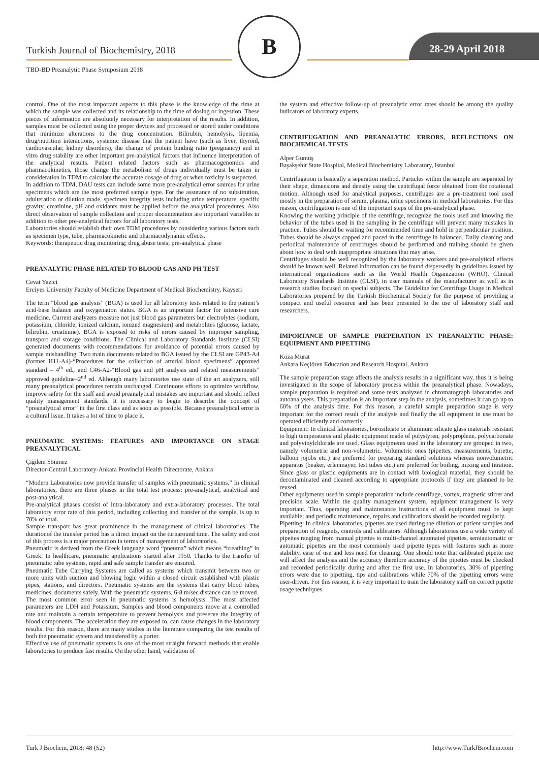Turkish Journal of Biochemistry, 2018
TBD-BD Preanalytic Phase Symposium 2018
B 28-29 April 2018
control. One of the most important aspects to this phase is the knowledge of the time at which the sample was collected and its relationship to the time of dosing or ingestion. These pieces of information are absolutely necessary for interpretation of the results. In addition, samples must be collected using the proper devices and processed or stored under conditions that minimize alterations to the drug concentration. Bilirubin, hemolysis, lipemia, drug/nutrition interactions, systemic disease that the patient have (such as liver, thyroid, cardiovascular, kidney disorders), the change of protein binding ratio (pregnancy) and in vitro drug stability are other important pre-analytical factors that influence interpretation of the analytical results. Patient related factors such as pharmacogenomics and pharmacokinetics, those change the metabolism of drugs individually must be taken in consideration in TDM to calculate the accurate dosage of drug or when toxicity is suspected.
In addition to TDM, DAU tests can include some more pre-analytical error sources for urine specimens which are the most preferred sample type. For the assurance of no substitution, adulteration or dilution made, specimen integrity tests including urine temperature, specific gravity, creatinine, pH and oxidants must be applied before the analytical procedures. Also direct observation of sample collection and proper documentation are important variables in addition to other pre-analytical factors for all laboratory tests.
Laboratories should establish their own TDM procedures by considering various factors such as specimen type, tube, pharmacokinetic and pharmacodynamic effects.
Keywords: therapeutic drug monitoring; drug abuse tests; pre-analytical phase
PREANALYTIC PHASE RELATED TO BLOOD GAS AND PH TEST
Cevat Yazici
Erciyes University Faculty of Medicine Department of Medical Biochemistry, Kayseri
The term “blood gas analysis” (BGA) is used for all laboratory tests related to the patient’s acid-base balance and oxygenation status. BGA is an important factor for intensive care medicine. Current analyzers measure not just blood gas parameters but electrolytes (sodium, potassium, chloride, ionized calcium, ionized magnesium) and metabolites (glucose, lactate, bilirubin, creatinine). BGA is exposed to risks of errors caused by improper sampling, transport and storage conditions. The Clinical and Laboratory Standards Institute (CLSI) generated documents with recommendations for avoidance of potential errors caused by sample mishandling. Two main documents related to BGA issued by the CLSI are GP43-A4 (former H11-A4)-“Procedures for the collection of arterial blood specimens” approved standard – 4<sup>th</sup> ed., and C46-A2-“Blood gas and pH analysis and related measurements” approved guideline–2<sup>nd</sup> ed. Although many laboratories use state of the art analyzers, still many preanalytical procedures remain unchanged. Continuous efforts to optimize workflow, improve safety for the staff and avoid preanalytical mistakes are important and should reflect quality management standards. It is necessary to begin to describe the concept of “preanalytical error” in the first class and as soon as possible. Because preanalytical error is a cultural issue. It takes a lot of time to place it.
PNEUMATIC SYSTEMS: FEATURES AND IMPORTANCE ON STAGE PREANALYTICAL
Çiğdem Sönmez
Director-Central Laboratory-Ankara Provincial Health Directorate, Ankara
“Modern Laboratories now provide transfer of samples with pneumatic systems.” In clinical laboratories, there are three phases in the total test process: pre-analytical, analytical and post-analytical.
Pre-analytical phases consist of intra-laboratory and extra-laboratory processes. The total laboratory error rate of this period, including collecting and transfer of the sample, is up to 70% of total.
Sample transport has great prominence in the management of clinical laboratories. The durationof the transfer period has a direct impact on the turnaround time. The safety and cost of this process is a major precaution in terms of management of laboratories.
Pneumatic is derived from the Greek language word “pneuma” which means “breathing” in Greek. In healthcare, pneumatic applications started after 1950. Thanks to the transfer of pneumatic tube systems, rapid and safe sample transfer are ensured.
Pneumatic Tube Carrying Systems are called as systems which transmit between two or more units with suction and blowing logic within a closed circuit established with plastic pipes, stations, and directors. Pneumatic systems are the systems that carry blood tubes, medicines, documents safely. With the pneumatic systems, 6-8 m/sec distance can be moved.
The most common error seen in pneumatic systems is hemolysis. The most affected parameters are LDH and Potassium. Samples and blood components move at a controlled rate and maintain a certain temperature to prevent hemolysis and preserve the integrity of blood components. The acceleration they are exposed to, can cause changes in the laboratory results. For this reason, there are many studies in the literature comparing the test results of both the pneumatic system and transfered by a porter.
Effective use of pneumatic systems is one of the most straight forward methods that enable laboratories to produce fast results. On the other hand, validation of
the system and effective follow-up of preanalytic error rates should be among the quality indicators of laboratory experts.
CENTRIFUGATION AND PREANALYTIC ERRORS, REFLECTIONS ON BIOCHEMICAL TESTS
Alper Gümüş
Başakşehir State Hospital, Medical Biochemistry Laboratory, Istanbul
Centrifugation is basically a separation method. Particles within the sample are separated by their shape, dimensions and density using the centrifugal force obtained from the rotational motion. Although used for analytical purposes, centrifuges are a pre-treatment tool used mostly in the preparation of serum, plasma, urine specimens in medical laboratories. For this reason, centrifugation is one of the important steps of the pre-analytical phase.
Knowing the working principle of the centrifuge, recognize the tools used and knowing the behavior of the tubes used in the sampling in the centrifuge will prevent many mistakes in practice. Tubes should be waiting for recommended time and hold in perpendicular position. Tubes should be always capped and paced in the centrifuge in balanced. Daily cleaning and periodical maintenance of centrifuges should be performed and training should be given about how to deal with inappropriate situations that may arise.
Centrifuges should be well recognized by the laboratory workers and pre-analytical effects should be known well. Related information can be found dispersedly in guidelines issued by international organizations such as the World Health Organization (WHO), Clinical Laboratory Standards Institute (CLSI), in user manuals of the manufacturer as well as in research studies focused on special subjects. The Guideline for Centrifuge Usage in Medical Laboratories prepared by the Turkish Biochemical Society for the purpose of providing a compact and useful resource and has been presented to the use of laboratory staff and researchers.
IMPORTANCE OF SAMPLE PREPERATION IN PREANALYTIC PHASE: EQUIPMENT AND PIPETTING
Koza Murat
Ankara Keçiören Education and Research Hospital, Ankara
The sample preparation stage affects the analysis results in a significant way, thus it is being investigated in the scope of laboratory process within the preanalytical phase. Nowadays, sample preparation is required and some tests analyzed in chromatograph laboratories and autoanalysers. This preparation is an important step in the analysis, sometimes it can go up to 60% of the analysis time. For this reason, a careful sample preparation stage is very important for the correct result of the analysis and finally the all equipment in use must be operated efficiently and correctly.
Equipment: In clinical laboratories, borosilicate or aluminum silicate glass materials resistant to high temperatures and plastic equipment made of polystyren, polyproplene, polycarbonate and polyvinylchloride are used. Glass equipments used in the laboratory are grouped in two, namely volumetric and non-volumetric. Volumetric ones (pipettes, measurements, burette, balloon jojobs etc.) are preferred for preparing standard solutions whereas nonvolumetric apparatus (beaker, erlenmayer, test tubes etc.) are preferred for boiling, mixing and titration. Since glass or plastic equipments are in contact with biological material, they should be decontaminated and cleaned according to appropriate protocols if they are planned to be reused.
Other equipments used in sample preparation include centrifuge, vortex, magnetic stirrer and precision scale. Within the quality management system, equipment management is very important. Thus, operating and maintenance instructions of all equipment must be kept available; and periodic maintenance, repairs and calibrations should be recorded regularly.
Pipetting: In clinical laboratories, pipettes are used during the dilution of patient samples and preparation of reagents, controls and calibrators. Although laboratories use a wide variety of pipettes ranging from manual pipettes to multi-channel automated pipettes, semiautomatic or automatic pipettes are the most commonly used pipette types with features such as more stability, ease of use and less need for cleaning. One should note that calibrated pipette use will affect the analysis and the accuracy therefore accuracy of the pipettes must be checked and recorded periodically during and after the first use. In laboratories, 30% of pipetting errors were due to pipetting, tips and calibrations while 70% of the pipetting errors were user-driven. For this reason, it is very important to train the laboratory staff on correct pipette usage techniques.
Turk J Biochem, 2018; 48 (S2) http://www.TurkJBiochem.com